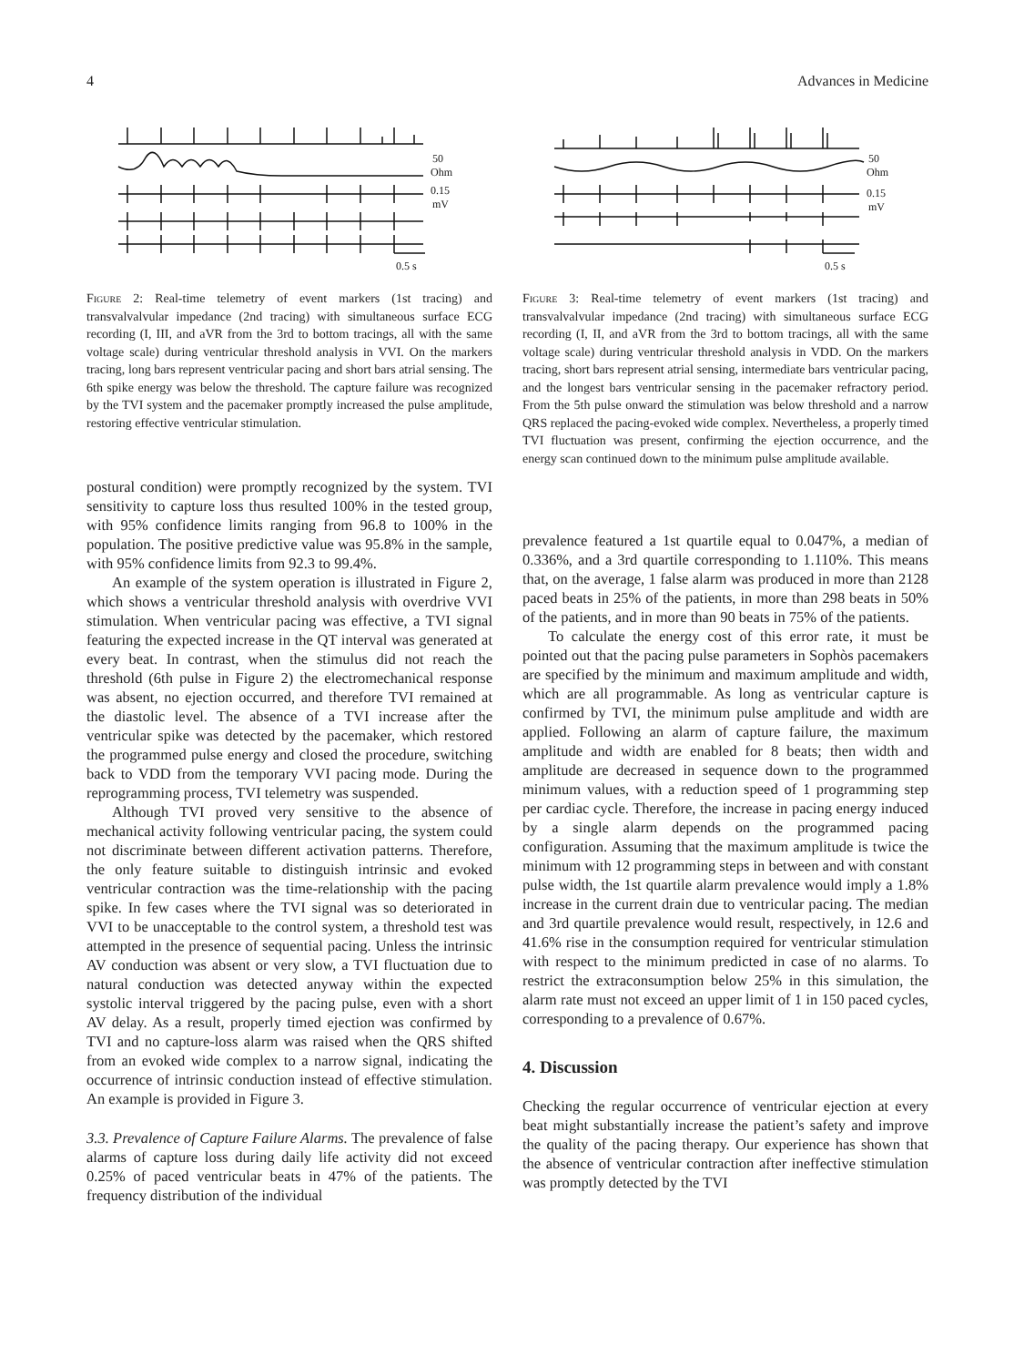4 Advances in Medicine
50
Ohm
0.15
mV
0.5 s
Figure 2: Real-time telemetry of event markers (1st tracing) and transvalvalvular impedance (2nd tracing) with simultaneous surface ECG recording (I, III, and aVR from the 3rd to bottom tracings, all with the same voltage scale) during ventricular threshold analysis in VVI. On the markers tracing, long bars represent ventricular pacing and short bars atrial sensing. The 6th spike energy was below the threshold. The capture failure was recognized by the TVI system and the pacemaker promptly increased the pulse amplitude, restoring effective ventricular stimulation.
postural condition) were promptly recognized by the system. TVI sensitivity to capture loss thus resulted 100% in the tested group, with 95% confidence limits ranging from 96.8 to 100% in the population. The positive predictive value was 95.8% in the sample, with 95% confidence limits from 92.3 to 99.4%.
An example of the system operation is illustrated in Figure 2, which shows a ventricular threshold analysis with overdrive VVI stimulation. When ventricular pacing was effective, a TVI signal featuring the expected increase in the QT interval was generated at every beat. In contrast, when the stimulus did not reach the threshold (6th pulse in Figure 2) the electromechanical response was absent, no ejection occurred, and therefore TVI remained at the diastolic level. The absence of a TVI increase after the ventricular spike was detected by the pacemaker, which restored the programmed pulse energy and closed the procedure, switching back to VDD from the temporary VVI pacing mode. During the reprogramming process, TVI telemetry was suspended.
Although TVI proved very sensitive to the absence of mechanical activity following ventricular pacing, the system could not discriminate between different activation patterns. Therefore, the only feature suitable to distinguish intrinsic and evoked ventricular contraction was the time-relationship with the pacing spike. In few cases where the TVI signal was so deteriorated in VVI to be unacceptable to the control system, a threshold test was attempted in the presence of sequential pacing. Unless the intrinsic AV conduction was absent or very slow, a TVI fluctuation due to natural conduction was detected anyway within the expected systolic interval triggered by the pacing pulse, even with a short AV delay. As a result, properly timed ejection was confirmed by TVI and no capture-loss alarm was raised when the QRS shifted from an evoked wide complex to a narrow signal, indicating the occurrence of intrinsic conduction instead of effective stimulation. An example is provided in Figure 3.
3.3. Prevalence of Capture Failure Alarms. The prevalence of false alarms of capture loss during daily life activity did not exceed 0.25% of paced ventricular beats in 47% of the patients. The frequency distribution of the individual
50
Ohm
0.15
mV
0.5 s
Figure 3: Real-time telemetry of event markers (1st tracing) and transvalvalvular impedance (2nd tracing) with simultaneous surface ECG recording (I, II, and aVR from the 3rd to bottom tracings, all with the same voltage scale) during ventricular threshold analysis in VDD. On the markers tracing, short bars represent atrial sensing, intermediate bars ventricular pacing, and the longest bars ventricular sensing in the pacemaker refractory period. From the 5th pulse onward the stimulation was below threshold and a narrow QRS replaced the pacing-evoked wide complex. Nevertheless, a properly timed TVI fluctuation was present, confirming the ejection occurrence, and the energy scan continued down to the minimum pulse amplitude available.
prevalence featured a 1st quartile equal to 0.047%, a median of 0.336%, and a 3rd quartile corresponding to 1.110%. This means that, on the average, 1 false alarm was produced in more than 2128 paced beats in 25% of the patients, in more than 298 beats in 50% of the patients, and in more than 90 beats in 75% of the patients.
To calculate the energy cost of this error rate, it must be pointed out that the pacing pulse parameters in Sophòs pacemakers are specified by the minimum and maximum amplitude and width, which are all programmable. As long as ventricular capture is confirmed by TVI, the minimum pulse amplitude and width are applied. Following an alarm of capture failure, the maximum amplitude and width are enabled for 8 beats; then width and amplitude are decreased in sequence down to the programmed minimum values, with a reduction speed of 1 programming step per cardiac cycle. Therefore, the increase in pacing energy induced by a single alarm depends on the programmed pacing configuration. Assuming that the maximum amplitude is twice the minimum with 12 programming steps in between and with constant pulse width, the 1st quartile alarm prevalence would imply a 1.8% increase in the current drain due to ventricular pacing. The median and 3rd quartile prevalence would result, respectively, in 12.6 and 41.6% rise in the consumption required for ventricular stimulation with respect to the minimum predicted in case of no alarms. To restrict the extraconsumption below 25% in this simulation, the alarm rate must not exceed an upper limit of 1 in 150 paced cycles, corresponding to a prevalence of 0.67%.
4. Discussion
Checking the regular occurrence of ventricular ejection at every beat might substantially increase the patient’s safety and improve the quality of the pacing therapy. Our experience has shown that the absence of ventricular contraction after ineffective stimulation was promptly detected by the TVI